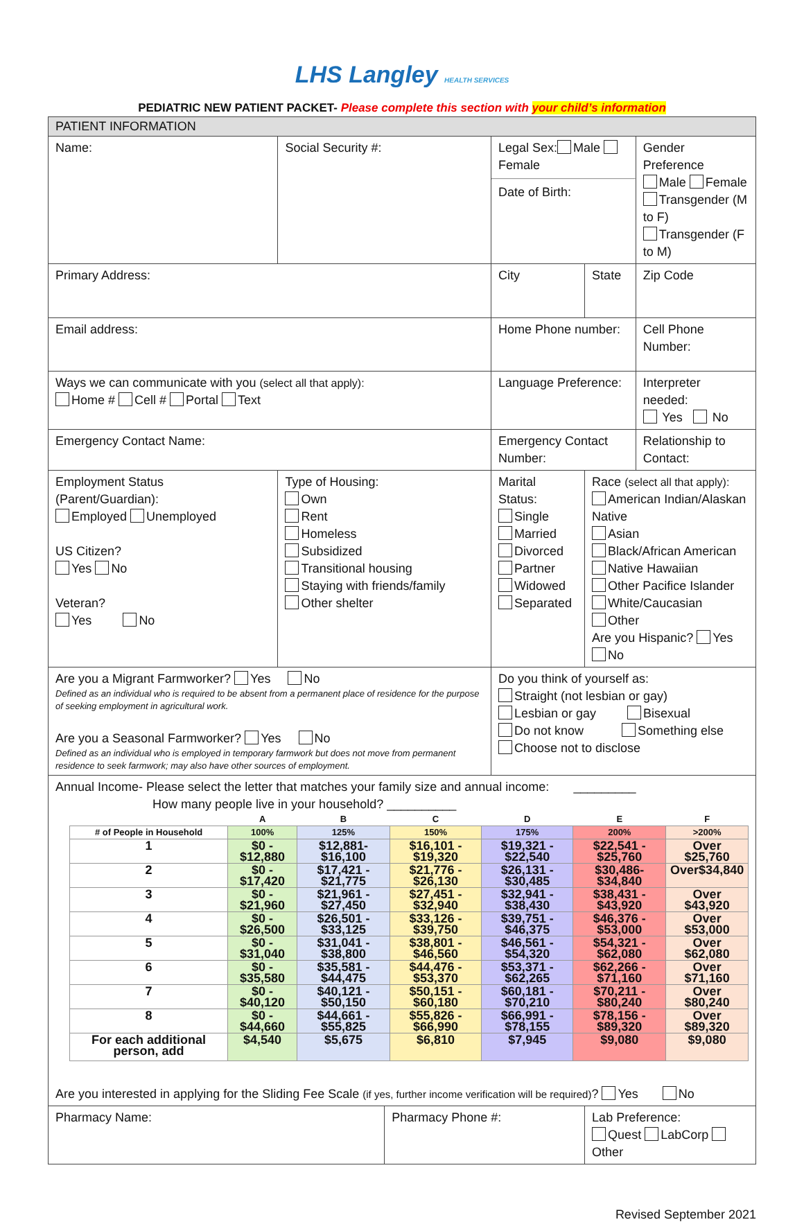LHS Langley HEALTH SERVICES
PEDIATRIC NEW PATIENT PACKET- Please complete this section with your child’s information
| PATIENT INFORMATION | | | | | | |
| Name: | Social Security #: | | Legal Sex: Male Female Date of Birth: | | | Gender Preference Male Female Transgender (M to F) Transgender (F to M) |
| Primary Address: | | | City | | State | Zip Code |
| Email address: | | | Home Phone number: | | | Cell Phone Number: |
| Ways we can communicate with you (select all that apply): Home # Cell # Portal Text | | | Language Preference: | | | Interpreter needed: Yes No |
| Emergency Contact Name: | | | Emergency Contact Number: | | | Relationship to Contact: |
| Employment Status (Parent/Guardian): Employed Unemployed US Citizen? Yes No Veteran? Yes No | Type of Housing: Own Rent Homeless Subsidized Transitional housing Staying with friends/family Other shelter | | | Marital Status: Single Married Divorced Partner Widowed Separated | Race (select all that apply): American Indian/Alaskan Native Asian Black/African American Native Hawaiian Other Pacifice Islander White/Caucasian Other Are you Hispanic? Yes No | |
| Are you a Migrant Farmworker? Yes No Defined as an individual who is required to be absent from a permanent place of residence for the purpose of seeking employment in agricultural work. Are you a Seasonal Farmworker? Yes No Defined as an individual who is employed in temporary farmwork but does not move from permanent residence to seek farmwork; may also have other sources of employment. | | | | Do you think of yourself as: Straight (not lesbian or gay) Lesbian or gay Bisexual Do not know Something else Choose not to disclose | | |
| Annual Income- Please select the letter that matches your family size and annual income: _________ How many people live in your household? __________ / / A / B / C / D / E / F / / --- / --- / --- / --- / --- / --- / --- / / # of People in Household / 100% / 125% / 150% / 175% / 200% / >200% / / 1 / $0 - $12,880 / $12,881- $16,100 / $16,101 - $19,320 / $19,321 - $22,540 / $22,541 - $25,760 / Over $25,760 / / 2 / $0 - $17,420 / $17,421 - $21,775 / $21,776 - $26,130 / $26,131 - $30,485 / $30,486- $34,840 / Over$34,840 / / 3 / $0 - $21,960 / $21,961 - $27,450 / $27,451 - $32,940 / $32,941 - $38,430 / $38,431 - $43,920 / Over $43,920 / / 4 / $0 - $26,500 / $26,501 - $33,125 / $33,126 - $39,750 / $39,751 - $46,375 / $46,376 - $53,000 / Over $53,000 / / 5 / $0 - $31,040 / $31,041 - $38,800 / $38,801 - $46,560 / $46,561 - $54,320 / $54,321 - $62,080 / Over $62,080 / / 6 / $0 - $35,580 / $35,581 - $44,475 / $44,476 - $53,370 / $53,371 - $62,265 / $62,266 - $71,160 / Over $71,160 / / 7 / $0 - $40,120 / $40,121 - $50,150 / $50,151 - $60,180 / $60,181 - $70,210 / $70,211 - $80,240 / Over $80,240 / / 8 / $0 - $44,660 / $44,661 - $55,825 / $55,826 - $66,990 / $66,991 - $78,155 / $78,156 - $89,320 / Over $89,320 / / For each additional person, add / $4,540 / $5,675 / $6,810 / $7,945 / $9,080 / $9,080 / Are you interested in applying for the Sliding Fee Scale (if yes, further income verification will be required) ? Yes No | | | | | | |
| Pharmacy Name: | | Pharmacy Phone #: | | | Lab Preference: Quest LabCorp Other | |
Revised September 2021